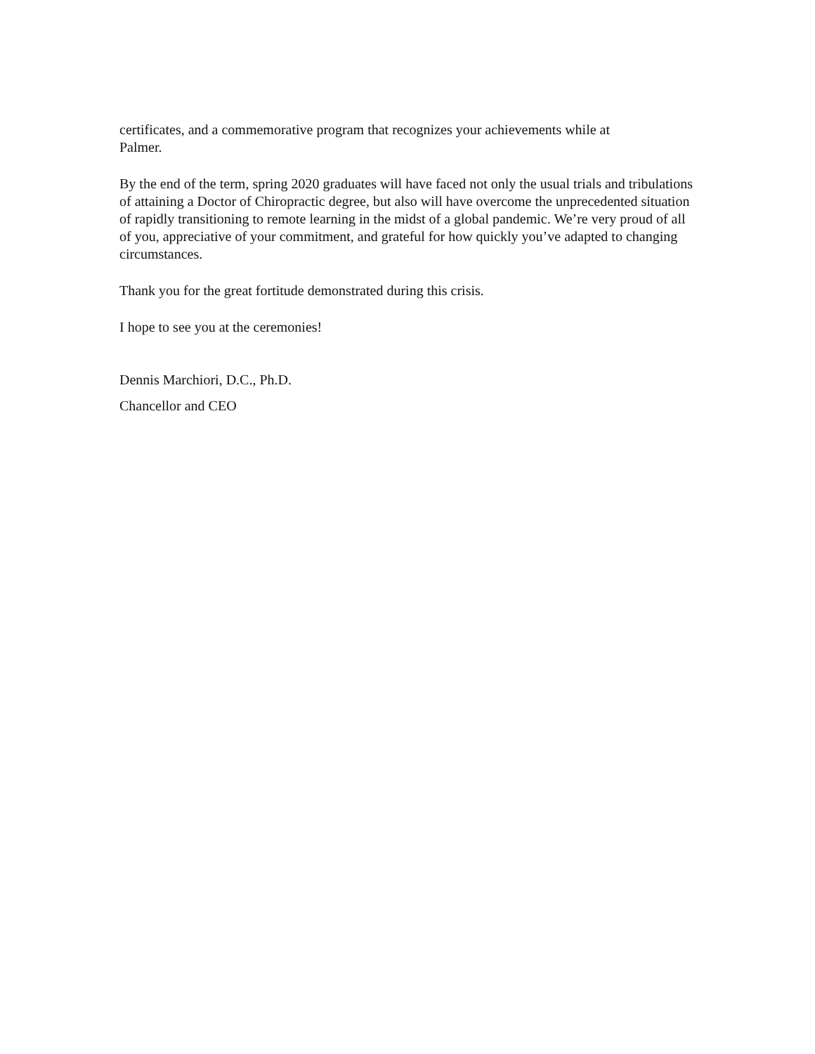certificates, and a commemorative program that recognizes your achievements while at
Palmer.
By the end of the term, spring 2020 graduates will have faced not only the usual trials and tribulations of attaining a Doctor of Chiropractic degree, but also will have overcome the unprecedented situation of rapidly transitioning to remote learning in the midst of a global pandemic. We’re very proud of all of you, appreciative of your commitment, and grateful for how quickly you’ve adapted to changing circumstances.
Thank you for the great fortitude demonstrated during this crisis.
I hope to see you at the ceremonies!
Dennis Marchiori, D.C., Ph.D.
Chancellor and CEO